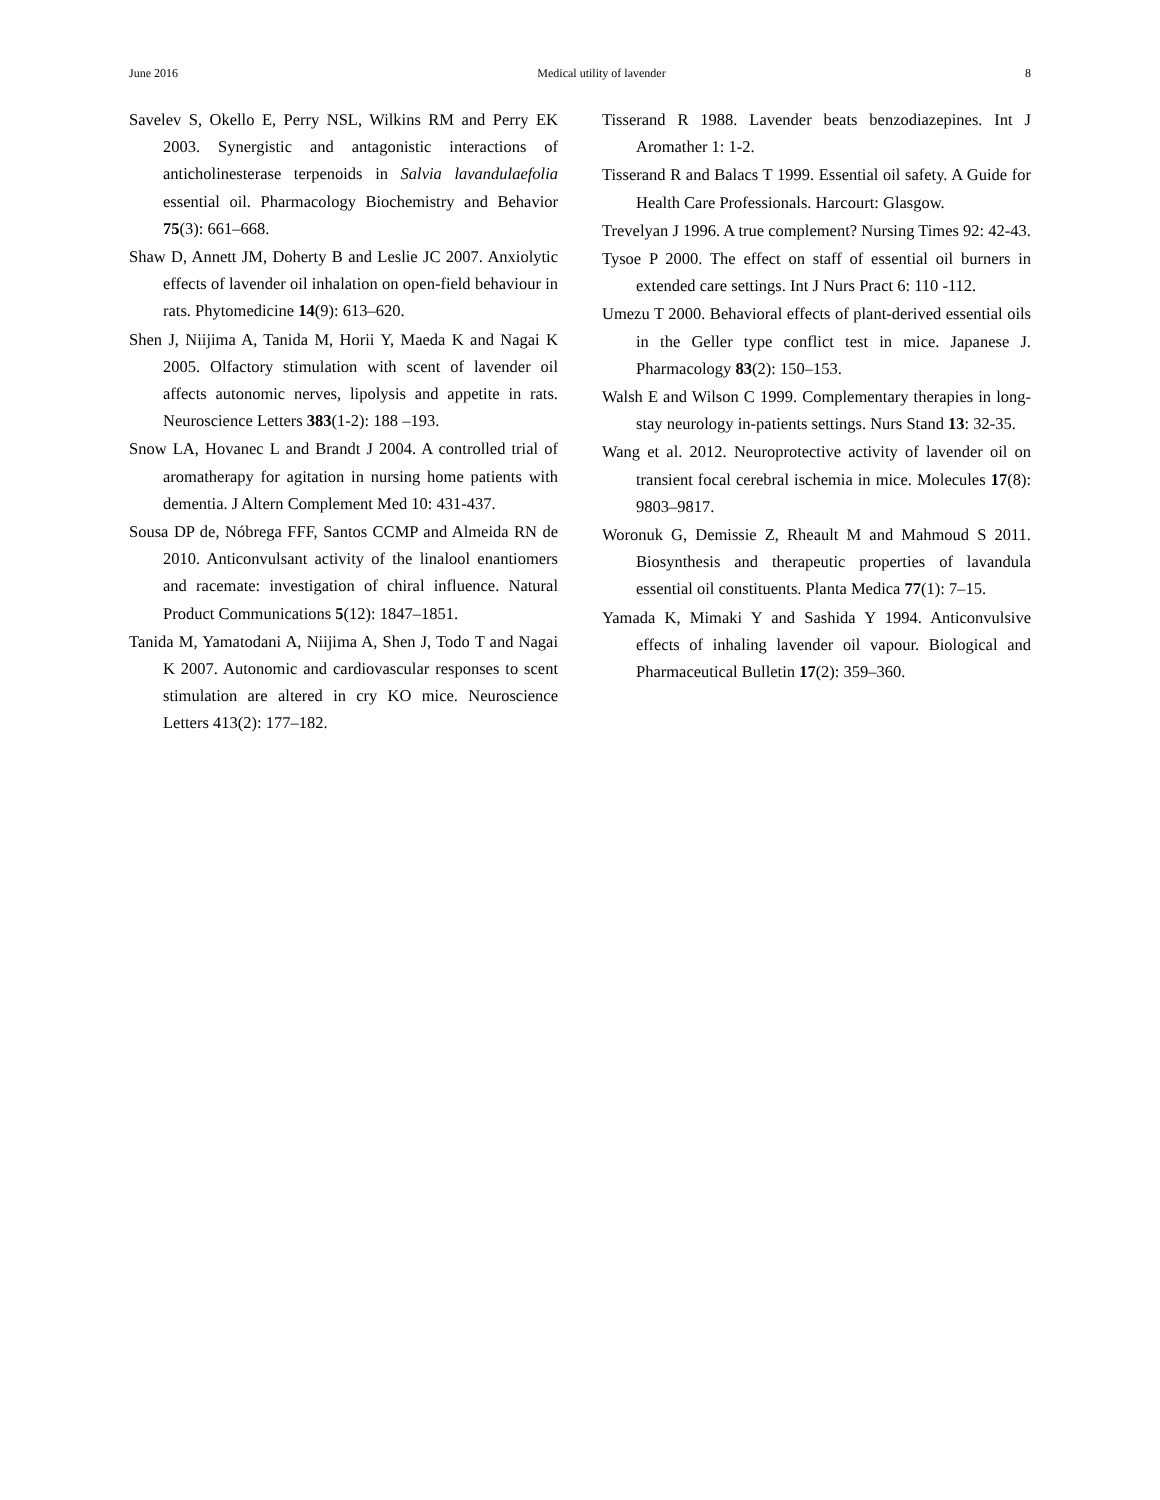June 2016 Medical utility of lavender 8
Savelev S, Okello E, Perry NSL, Wilkins RM and Perry EK 2003. Synergistic and antagonistic interactions of anticholinesterase terpenoids in Salvia lavandulaefolia essential oil. Pharmacology Biochemistry and Behavior 75(3): 661–668.
Shaw D, Annett JM, Doherty B and Leslie JC 2007. Anxiolytic effects of lavender oil inhalation on open-field behaviour in rats. Phytomedicine 14(9): 613–620.
Shen J, Niijima A, Tanida M, Horii Y, Maeda K and Nagai K 2005. Olfactory stimulation with scent of lavender oil affects autonomic nerves, lipolysis and appetite in rats. Neuroscience Letters 383(1-2): 188 –193.
Snow LA, Hovanec L and Brandt J 2004. A controlled trial of aromatherapy for agitation in nursing home patients with dementia. J Altern Complement Med 10: 431-437.
Sousa DP de, Nóbrega FFF, Santos CCMP and Almeida RN de 2010. Anticonvulsant activity of the linalool enantiomers and racemate: investigation of chiral influence. Natural Product Communications 5(12): 1847–1851.
Tanida M, Yamatodani A, Niijima A, Shen J, Todo T and Nagai K 2007. Autonomic and cardiovascular responses to scent stimulation are altered in cry KO mice. Neuroscience Letters 413(2): 177–182.
Tisserand R 1988. Lavender beats benzodiazepines. Int J Aromather 1: 1-2.
Tisserand R and Balacs T 1999. Essential oil safety. A Guide for Health Care Professionals. Harcourt: Glasgow.
Trevelyan J 1996. A true complement? Nursing Times 92: 42-43.
Tysoe P 2000. The effect on staff of essential oil burners in extended care settings. Int J Nurs Pract 6: 110 -112.
Umezu T 2000. Behavioral effects of plant-derived essential oils in the Geller type conflict test in mice. Japanese J. Pharmacology 83(2): 150–153.
Walsh E and Wilson C 1999. Complementary therapies in long- stay neurology in-patients settings. Nurs Stand 13: 32-35.
Wang et al. 2012. Neuroprotective activity of lavender oil on transient focal cerebral ischemia in mice. Molecules 17(8): 9803–9817.
Woronuk G, Demissie Z, Rheault M and Mahmoud S 2011. Biosynthesis and therapeutic properties of lavandula essential oil constituents. Planta Medica 77(1): 7–15.
Yamada K, Mimaki Y and Sashida Y 1994. Anticonvulsive effects of inhaling lavender oil vapour. Biological and Pharmaceutical Bulletin 17(2): 359–360.